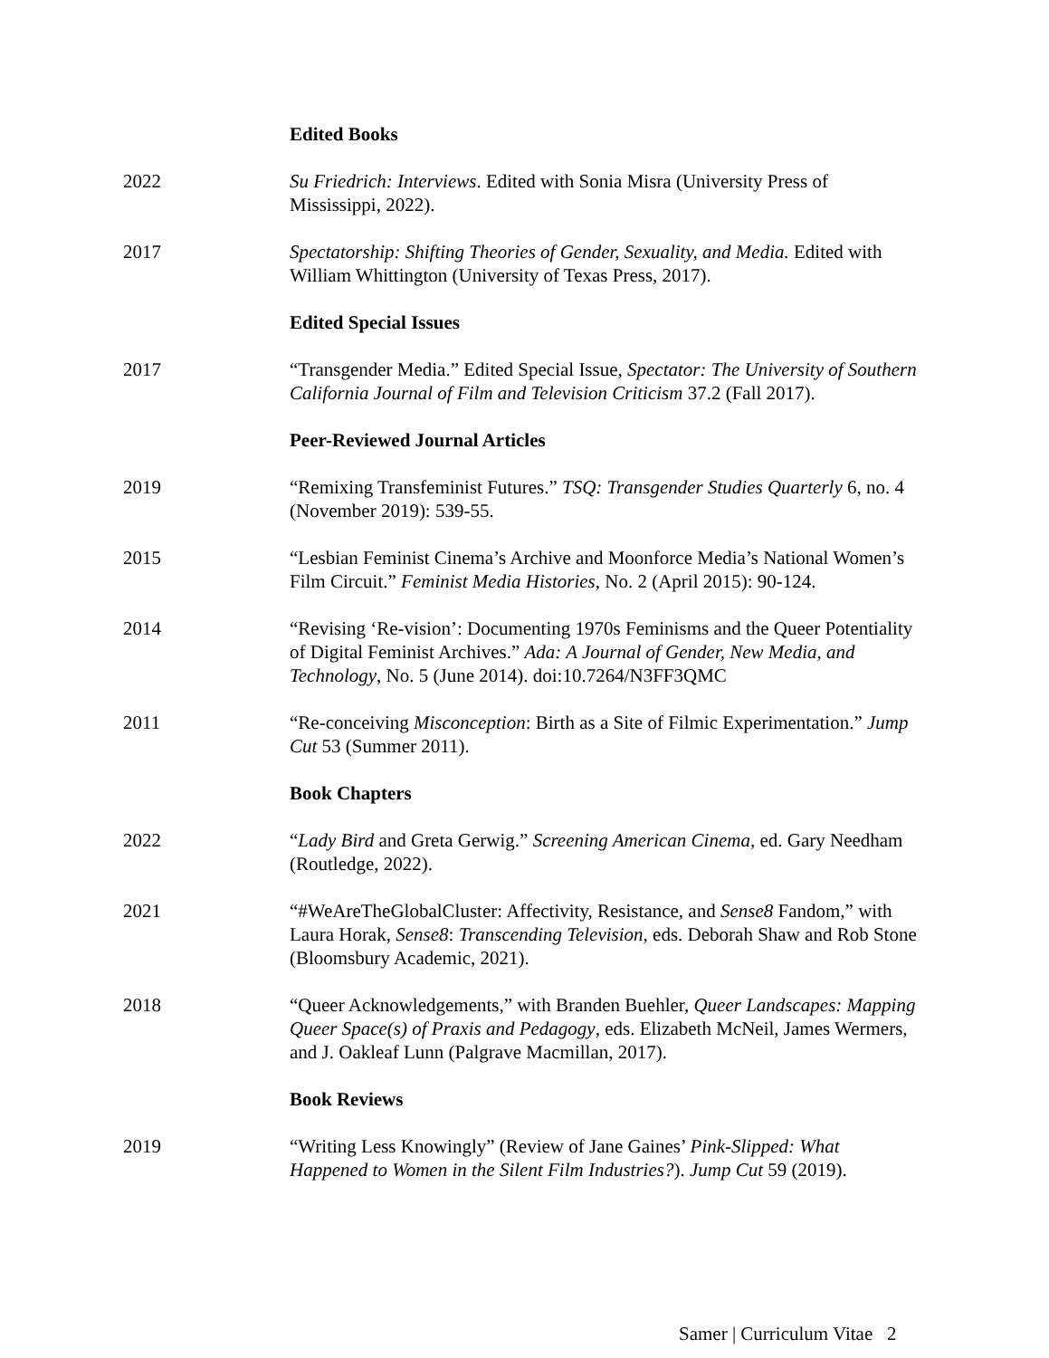Edited Books
2022 Su Friedrich: Interviews. Edited with Sonia Misra (University Press of Mississippi, 2022).
2017 Spectatorship: Shifting Theories of Gender, Sexuality, and Media. Edited with William Whittington (University of Texas Press, 2017).
Edited Special Issues
2017 “Transgender Media.” Edited Special Issue, Spectator: The University of Southern California Journal of Film and Television Criticism 37.2 (Fall 2017).
Peer-Reviewed Journal Articles
2019 “Remixing Transfeminist Futures.” TSQ: Transgender Studies Quarterly 6, no. 4 (November 2019): 539-55.
2015 “Lesbian Feminist Cinema’s Archive and Moonforce Media’s National Women’s Film Circuit.” Feminist Media Histories, No. 2 (April 2015): 90-124.
2014 “Revising ‘Re-vision’: Documenting 1970s Feminisms and the Queer Potentiality of Digital Feminist Archives.” Ada: A Journal of Gender, New Media, and Technology, No. 5 (June 2014). doi:10.7264/N3FF3QMC
2011 “Re-conceiving Misconception: Birth as a Site of Filmic Experimentation.” Jump Cut 53 (Summer 2011).
Book Chapters
2022 “Lady Bird and Greta Gerwig.” Screening American Cinema, ed. Gary Needham (Routledge, 2022).
2021 “#WeAreTheGlobalCluster: Affectivity, Resistance, and Sense8 Fandom,” with Laura Horak, Sense8: Transcending Television, eds. Deborah Shaw and Rob Stone (Bloomsbury Academic, 2021).
2018 “Queer Acknowledgements,” with Branden Buehler, Queer Landscapes: Mapping Queer Space(s) of Praxis and Pedagogy, eds. Elizabeth McNeil, James Wermers, and J. Oakleaf Lunn (Palgrave Macmillan, 2017).
Book Reviews
2019 “Writing Less Knowingly” (Review of Jane Gaines’ Pink-Slipped: What Happened to Women in the Silent Film Industries?). Jump Cut 59 (2019).
Samer | Curriculum Vitae 2